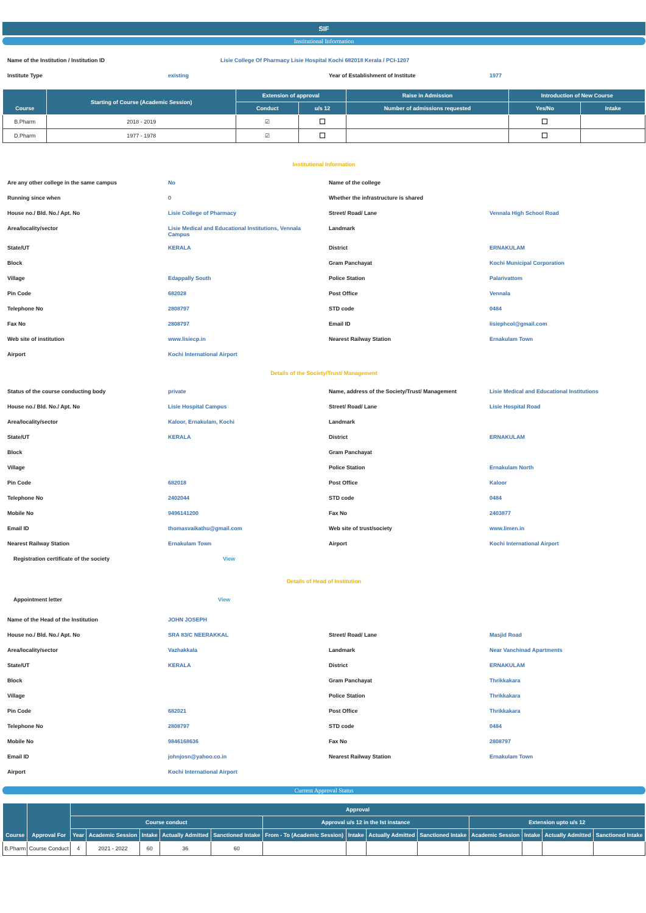SIF
Institutional Information
| Name of the Institution / Institution ID | | Lisie College Of Pharmacy Lisie Hospital Kochi 682018 Kerala / PCI-1207 | |
| Institute Type | existing | Year of Establishment of Institute | 1977 |
| Course | Starting of Course (Academic Session) | Extension of approval | | Raise in Admission | Introduction of New Course | |
| --- | --- | --- | --- | --- | --- | --- |
| | | Conduct | u/s 12 | Number of admissions requested | Yes/No | Intake |
| B.Pharm | 2018 - 2019 | ☑ | | | | |
| D.Pharm | 1977 - 1978 | ☑ | | | | |
Institutional Information
| Are any other college in the same campus | No | Name of the college | |
| Running since when | 0 | Whether the infrastructure is shared | |
| House no./ Bld. No./ Apt. No | Lisie College of Pharmacy | Street/ Road/ Lane | Vennala High School Road |
| Area/locality/sector | Lisie Medical and Educational Institutions, Vennala Campus | Landmark | |
| State/UT | KERALA | District | ERNAKULAM |
| Block | | Gram Panchayat | Kochi Municipal Corporation |
| Village | Edappally South | Police Station | Palarivattom |
| Pin Code | 682028 | Post Office | Vennala |
| Telephone No | 2808797 | STD code | 0484 |
| Fax No | 2808797 | Email ID | lisiephcol@gmail.com |
| Web site of institution | www.lisiecp.in | Nearest Railway Station | Ernakulam Town |
| Airport | Kochi International Airport | | |
Details of the Society/Trust/ Management
| Status of the course conducting body | private | Name, address of the Society/Trust/ Management | Lisie Medical and Educational Institutions |
| House no./ Bld. No./ Apt. No | Lisie Hospital Campus | Street/ Road/ Lane | Lisie Hospital Road |
| Area/locality/sector | Kaloor, Ernakulam, Kochi | Landmark | |
| State/UT | KERALA | District | ERNAKULAM |
| Block | | Gram Panchayat | |
| Village | | Police Station | Ernakulam North |
| Pin Code | 682018 | Post Office | Kaloor |
| Telephone No | 2402044 | STD code | 0484 |
| Mobile No | 9496141200 | Fax No | 2403877 |
| Email ID | thomasvaikathu@gmail.com | Web site of trust/society | www.limen.in |
| Nearest Railway Station | Ernakulam Town | Airport | Kochi International Airport |
| Registration certificate of the society | View | | |
Details of Head of Institution
| Appointment letter | View | | |
| Name of the Head of the Institution | JOHN JOSEPH | | |
| House no./ Bld. No./ Apt. No | SRA 83/C NEERAKKAL | Street/ Road/ Lane | Masjid Road |
| Area/locality/sector | Vazhakkala | Landmark | Near Vanchinad Apartments |
| State/UT | KERALA | District | ERNAKULAM |
| Block | | Gram Panchayat | Thrikkakara |
| Village | | Police Station | Thrikkakara |
| Pin Code | 682021 | Post Office | Thrikkakara |
| Telephone No | 2808797 | STD code | 0484 |
| Mobile No | 9846168636 | Fax No | 2808797 |
| Email ID | johnjosn@yahoo.co.in | Nearest Railway Station | Ernakulam Town |
| Airport | Kochi International Airport | | |
Current Approval Status
| Course | Approval For | Approval | | | | | | | | | | | | |
| --- | --- | --- | --- | --- | --- | --- | --- | --- | --- | --- | --- | --- | --- | --- |
| | | Course conduct | | | | | Approval u/s 12 in the Ist instance | | | | Extension upto u/s 12 | | | |
| | | Year | Academic Session | Intake | Actually Admitted | Sanctioned Intake | From - To (Academic Session) | Intake | Actually Admitted | Sanctioned Intake | Academic Session | Intake | Actually Admitted | Sanctioned Intake |
| B.Pharm | Course Conduct | 4 | 2021 - 2022 | 60 | 36 | 60 | | | | | | | | |